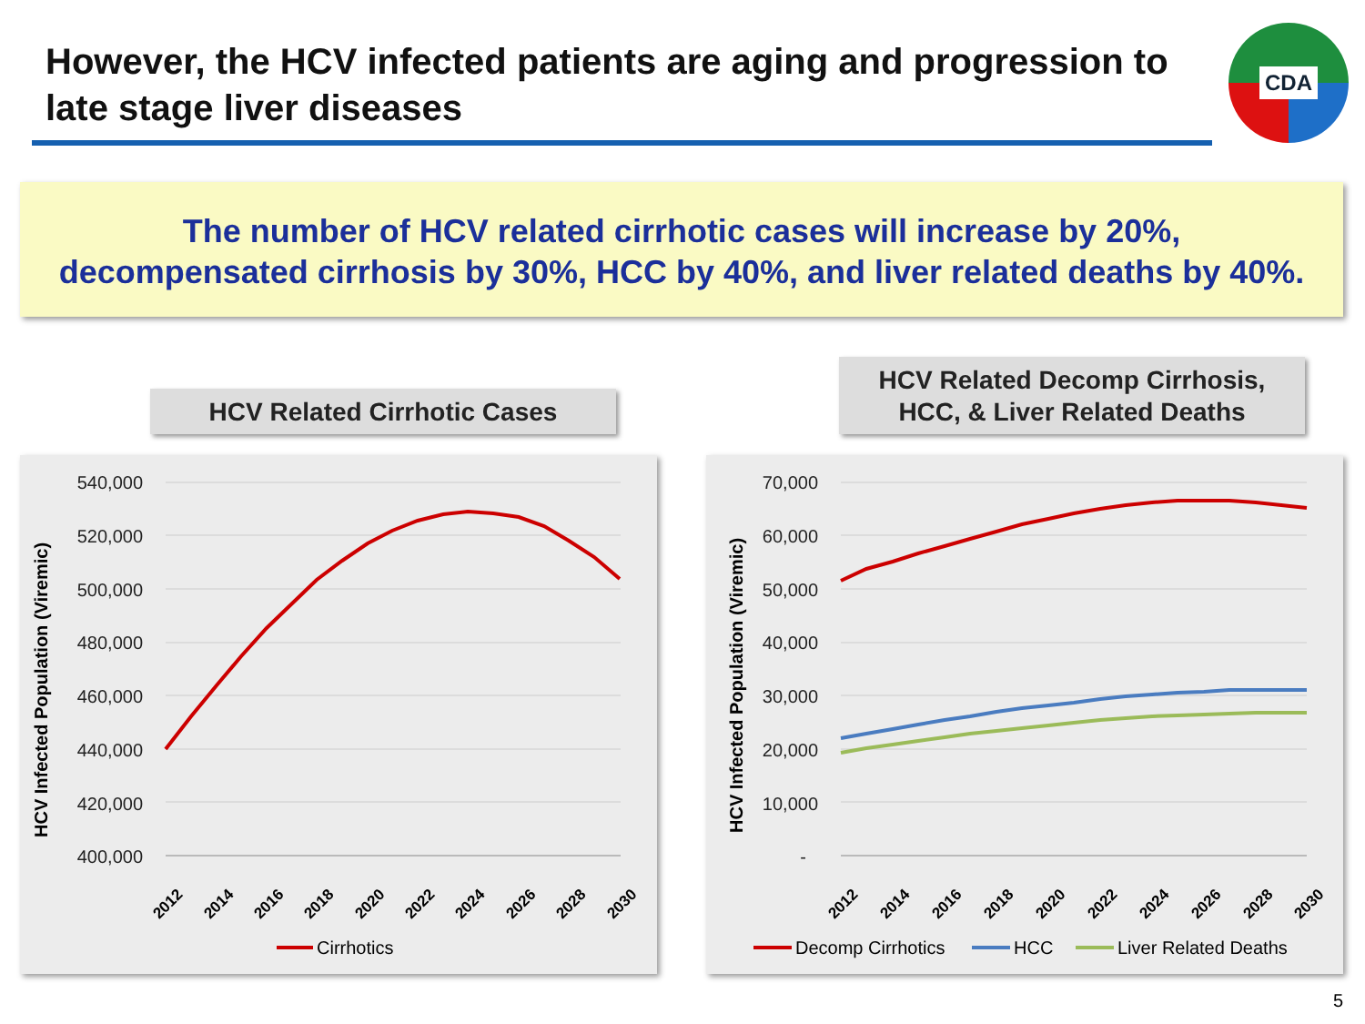However, the HCV infected patients are aging and progression to late stage liver diseases
CDA
The number of HCV related cirrhotic cases will increase by 20%,
decompensated cirrhosis by 30%, HCC by 40%, and liver related deaths by 40%.
HCV Related Cirrhotic Cases
HCV Related Decomp Cirrhosis,
HCC, & Liver Related Deaths
HCV Infected Population (Viremic)
540,000
520,000
500,000
480,000
460,000
440,000
420,000
400,000
2012
2014
2016
2018
2020
2022
2024
2026
2028
2030
Cirrhotics
HCV Infected Population (Viremic)
70,000
60,000
50,000
40,000
30,000
20,000
10,000
-
2012
2014
2016
2018
2020
2022
2024
2026
2028
2030
Decomp Cirrhotics
HCC
Liver Related Deaths
5